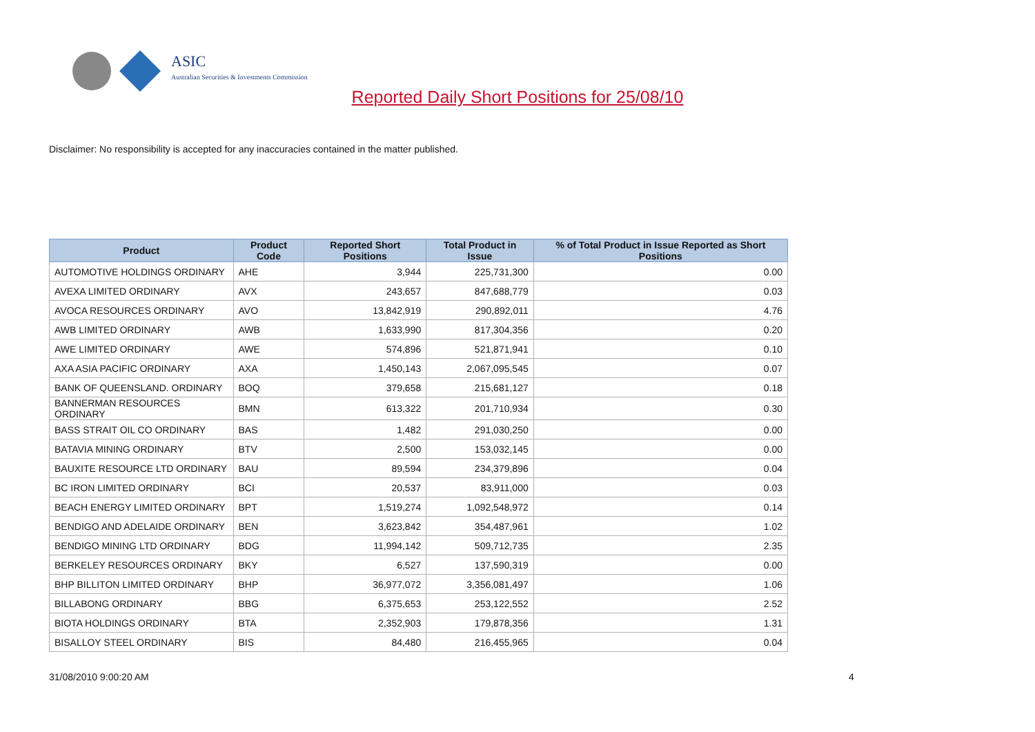ASIC
Australian Securities & Investments Commission
Reported Daily Short Positions for 25/08/10
Disclaimer: No responsibility is accepted for any inaccuracies contained in the matter published.
| Product | Product Code | Reported Short Positions | Total Product in Issue | % of Total Product in Issue Reported as Short Positions |
| --- | --- | --- | --- | --- |
| AUTOMOTIVE HOLDINGS ORDINARY | AHE | 3,944 | 225,731,300 | 0.00 |
| AVEXA LIMITED ORDINARY | AVX | 243,657 | 847,688,779 | 0.03 |
| AVOCA RESOURCES ORDINARY | AVO | 13,842,919 | 290,892,011 | 4.76 |
| AWB LIMITED ORDINARY | AWB | 1,633,990 | 817,304,356 | 0.20 |
| AWE LIMITED ORDINARY | AWE | 574,896 | 521,871,941 | 0.10 |
| AXA ASIA PACIFIC ORDINARY | AXA | 1,450,143 | 2,067,095,545 | 0.07 |
| BANK OF QUEENSLAND. ORDINARY | BOQ | 379,658 | 215,681,127 | 0.18 |
| BANNERMAN RESOURCES ORDINARY | BMN | 613,322 | 201,710,934 | 0.30 |
| BASS STRAIT OIL CO ORDINARY | BAS | 1,482 | 291,030,250 | 0.00 |
| BATAVIA MINING ORDINARY | BTV | 2,500 | 153,032,145 | 0.00 |
| BAUXITE RESOURCE LTD ORDINARY | BAU | 89,594 | 234,379,896 | 0.04 |
| BC IRON LIMITED ORDINARY | BCI | 20,537 | 83,911,000 | 0.03 |
| BEACH ENERGY LIMITED ORDINARY | BPT | 1,519,274 | 1,092,548,972 | 0.14 |
| BENDIGO AND ADELAIDE ORDINARY | BEN | 3,623,842 | 354,487,961 | 1.02 |
| BENDIGO MINING LTD ORDINARY | BDG | 11,994,142 | 509,712,735 | 2.35 |
| BERKELEY RESOURCES ORDINARY | BKY | 6,527 | 137,590,319 | 0.00 |
| BHP BILLITON LIMITED ORDINARY | BHP | 36,977,072 | 3,356,081,497 | 1.06 |
| BILLABONG ORDINARY | BBG | 6,375,653 | 253,122,552 | 2.52 |
| BIOTA HOLDINGS ORDINARY | BTA | 2,352,903 | 179,878,356 | 1.31 |
| BISALLOY STEEL ORDINARY | BIS | 84,480 | 216,455,965 | 0.04 |
31/08/2010 9:00:20 AM 4